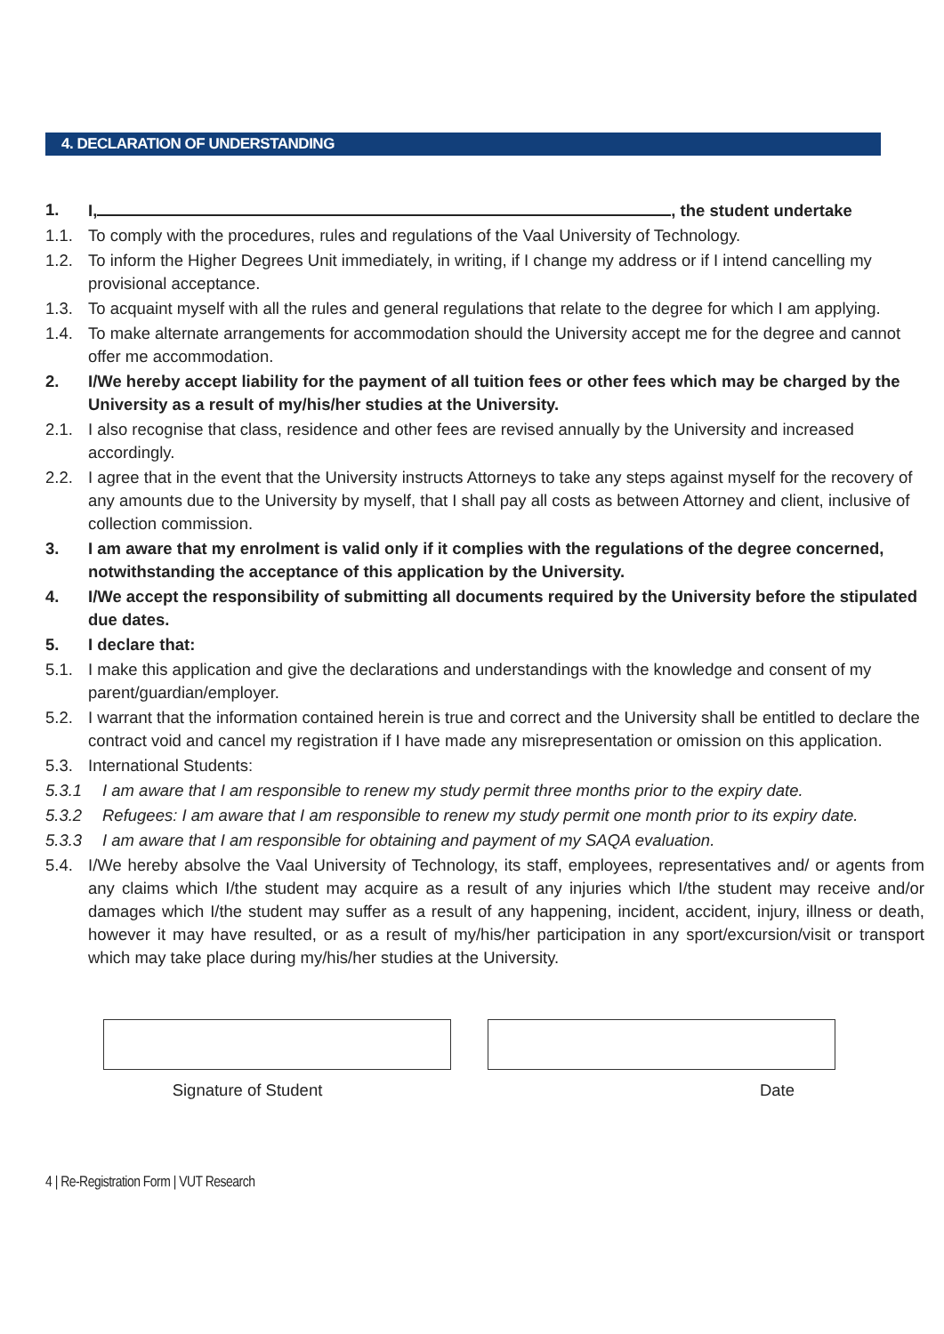4. DECLARATION OF UNDERSTANDING
1. I, , the student undertake
1.1. To comply with the procedures, rules and regulations of the Vaal University of Technology.
1.2. To inform the Higher Degrees Unit immediately, in writing, if I change my address or if I intend cancelling my provisional acceptance.
1.3. To acquaint myself with all the rules and general regulations that relate to the degree for which I am applying.
1.4. To make alternate arrangements for accommodation should the University accept me for the degree and cannot offer me accommodation.
2. I/We hereby accept liability for the payment of all tuition fees or other fees which may be charged by the University as a result of my/his/her studies at the University.
2.1. I also recognise that class, residence and other fees are revised annually by the University and increased accordingly.
2.2. I agree that in the event that the University instructs Attorneys to take any steps against myself for the recovery of any amounts due to the University by myself, that I shall pay all costs as between Attorney and client, inclusive of collection commission.
3. I am aware that my enrolment is valid only if it complies with the regulations of the degree concerned, notwithstanding the acceptance of this application by the University.
4. I/We accept the responsibility of submitting all documents required by the University before the stipulated due dates.
5. I declare that:
5.1. I make this application and give the declarations and understandings with the knowledge and consent of my parent/guardian/employer.
5.2. I warrant that the information contained herein is true and correct and the University shall be entitled to declare the contract void and cancel my registration if I have made any misrepresentation or omission on this application.
5.3. International Students:
5.3.1 I am aware that I am responsible to renew my study permit three months prior to the expiry date.
5.3.2 Refugees: I am aware that I am responsible to renew my study permit one month prior to its expiry date.
5.3.3 I am aware that I am responsible for obtaining and payment of my SAQA evaluation.
5.4. I/We hereby absolve the Vaal University of Technology, its staff, employees, representatives and/ or agents from any claims which I/the student may acquire as a result of any injuries which I/the student may receive and/or damages which I/the student may suffer as a result of any happening, incident, accident, injury, illness or death, however it may have resulted, or as a result of my/his/her participation in any sport/excursion/visit or transport which may take place during my/his/her studies at the University.
Signature of Student Date
4 | Re-Registration Form | VUT Research